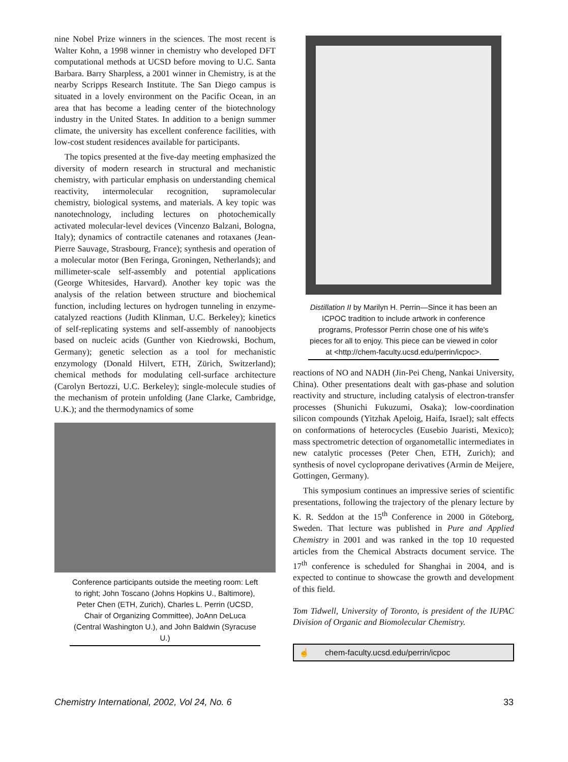nine Nobel Prize winners in the sciences. The most recent is Walter Kohn, a 1998 winner in chemistry who developed DFT computational methods at UCSD before moving to U.C. Santa Barbara. Barry Sharpless, a 2001 winner in Chemistry, is at the nearby Scripps Research Institute. The San Diego campus is situated in a lovely environment on the Pacific Ocean, in an area that has become a leading center of the biotechnology industry in the United States. In addition to a benign summer climate, the university has excellent conference facilities, with low-cost student residences available for participants.
The topics presented at the five-day meeting emphasized the diversity of modern research in structural and mechanistic chemistry, with particular emphasis on understanding chemical reactivity, intermolecular recognition, supramolecular chemistry, biological systems, and materials. A key topic was nanotechnology, including lectures on photochemically activated molecular-level devices (Vincenzo Balzani, Bologna, Italy); dynamics of contractile catenanes and rotaxanes (Jean-Pierre Sauvage, Strasbourg, France); synthesis and operation of a molecular motor (Ben Feringa, Groningen, Netherlands); and millimeter-scale self-assembly and potential applications (George Whitesides, Harvard). Another key topic was the analysis of the relation between structure and biochemical function, including lectures on hydrogen tunneling in enzyme-catalyzed reactions (Judith Klinman, U.C. Berkeley); kinetics of self-replicating systems and self-assembly of nanoobjects based on nucleic acids (Gunther von Kiedrowski, Bochum, Germany); genetic selection as a tool for mechanistic enzymology (Donald Hilvert, ETH, Zürich, Switzerland); chemical methods for modulating cell-surface architecture (Carolyn Bertozzi, U.C. Berkeley); single-molecule studies of the mechanism of protein unfolding (Jane Clarke, Cambridge, U.K.); and the thermodynamics of some
Conference participants outside the meeting room: Left to right; John Toscano (Johns Hopkins U., Baltimore), Peter Chen (ETH, Zurich), Charles L. Perrin (UCSD, Chair of Organizing Committee), JoAnn DeLuca (Central Washington U.), and John Baldwin (Syracuse U.)
Distillation II by Marilyn H. Perrin—Since it has been an ICPOC tradition to include artwork in conference programs, Professor Perrin chose one of his wife's pieces for all to enjoy. This piece can be viewed in color at <http://chem-faculty.ucsd.edu/perrin/icpoc>.
reactions of NO and NADH (Jin-Pei Cheng, Nankai University, China). Other presentations dealt with gas-phase and solution reactivity and structure, including catalysis of electron-transfer processes (Shunichi Fukuzumi, Osaka); low-coordination silicon compounds (Yitzhak Apeloig, Haifa, Israel); salt effects on conformations of heterocycles (Eusebio Juaristi, Mexico); mass spectrometric detection of organometallic intermediates in new catalytic processes (Peter Chen, ETH, Zurich); and synthesis of novel cyclopropane derivatives (Armin de Meijere, Gottingen, Germany).
This symposium continues an impressive series of scientific presentations, following the trajectory of the plenary lecture by K. R. Seddon at the 15<sup>th</sup> Conference in 2000 in Göteborg, Sweden. That lecture was published in Pure and Applied Chemistry in 2001 and was ranked in the top 10 requested articles from the Chemical Abstracts document service. The 17<sup>th</sup> conference is scheduled for Shanghai in 2004, and is expected to continue to showcase the growth and development of this field.
Tom Tidwell, University of Toronto, is president of the IUPAC Division of Organic and Biomolecular Chemistry.
☝ chem-faculty.ucsd.edu/perrin/icpoc
Chemistry International, 2002, Vol 24, No. 6 33